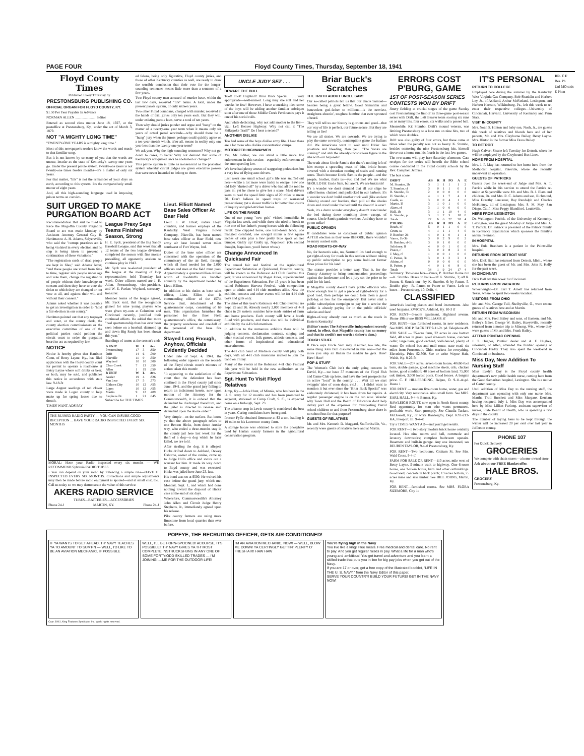PAGE FOUR Floyd County Times, Thursday, September 18, 1941
Floyd County Times
Published Every Thursday by
PRESTONSBURG PUBLISHING CO.
OFFICIAL ORGAN FOR FLOYD COUNTY, KY.
$1.50 Per Year Payable In Advance
NORMAN ALLEN ........................ Editor
Entered as second class matter June 18, 1927, at the postoffice at Prestonsburg, Ky., under the act of March 3, 1879.
NOT "A MIGHTY LONG TIME"
"TWENTY-ONE YEARS is a mighty long time."
Most of this newspaper's readers know the words and music to that familiar song.
But it is not known by so many of you that the words are untrue, insofar as the state of Kentucky's twenty-one years go. Under the present parole system, twenty-one years is not twenty-one times twelve months—it's a matter of only six years.
For that matter, "life" is not the remainder of your days on earth, according to this system. It's the comparatively small matter of eight years.
And, all this high-sounding language used in imposing prison terms on convict-
ed felons, being only figurative, Floyd county juries, and those of other Kentucky counties as well, are ready to draw the sensible conclusion that their vote for the longer-sounding sentences means little more than a sentence of a few years.
Two Floyd county men accused of murder have, within the last few days, received "life" terms. A total, under the present parole system, of only sixteen years.
Two other Floyd countians, charged with murder, received at the hands of trial juries only ten years each. But they will, under existing parole laws, serve a total of ten years.
Then why should juries ponder and argue and "hang" on the matter of a twenty-one year term when it means only six years of actual penal servitude—why should there be a "hung" jury when the jurors perhaps could quickly agree on a ten-year stretch which, after all, means in reality only one year less than the twenty-one year term?
We ask you. Why the high-sounding sentences? Why not get down to cases, to facts? Why not demand that some of Kentucky's antiquated laws be abolished or changed?
This parole system is quite as nonsensical as the probation system whereby circuit judges are given executive powers that were never intended to belong to them.
SUIT URGED TO MAKE PURGATION BOARD ACT
Recommendation that suit be filed to force the Magoffin County Purgation Board to act was made Monday by Assistant Attorney General Guy H. Herdman to A. H. Adams, Salyersville, who said the "corrupt practices act is being violated in every election and no step is being taken to prevent a continuation of these violations."
"The registration cards of dead people are kept in files," said Adams' letter, "and these people are voted from time to time, register sick people under age and vote them, change the registration of people without their knowledge or consent and then they have to vote the ticket to which they are changed or not vote at all, and against their will and without their consent."
Adams asked whether it was possible to get an investigation in order to "hold a fair election in our county."
Herdman pointed out that any taxpayer and voter, or the county clerk, the county election commissioners or the executive committee of one of the political parties could petition the circuit court to order the purgation board to act as required by law.
NOTICE
Notice is hereby given that Harrison Conn, of Betsy Layne, Ky., has filed application with the Floyd county court for permit to operate a roadhouse at Betsy Layne where soft drinks or beer, or both, may be sold, and publishes this notice in accordance with state law. 9-18-3t
Large August seedings of red clover were made in Logan county to help make up for spring losses due to drouth.
TIMES WANT ADS PAY
League Prexy Says Teams Finished Season, Strong
H. E. Syck, president of the Big Sandy Baseball League, said this week that all 12 teams of the two league divisions completed the season with fine morale prevailing, all apparently anxious to continue play in 1943.
Mr. Syck was re-elected president of the league at the meeting of loop representatives held Thursday last week. Other officers named are J. E. Allen, Prestonsburg, vice-president, and W. E. Parker, Wayland, secretary-treasurer.
Member teams of the league agreed, Mr. Syck said, that the recognition gained for nine young players who were given try-outs at Columbus and Cincinnati recently, justified their continued efforts. He added that more "real sportsmanship than has ever been seen before on a baseball diamond up and down Big Sandy has been shown this year."
Standings of teams at the season's end:
| A UNIT | W | L | Ave. |
| --- | --- | --- | --- |
| Prestonsburg | 17 | 3 | .850 |
| Drift | 14 | 6 | .700 |
| Pikeville | 11 | 9 | .550 |
| Wayland | 10 | 10 | .500 |
| Clear Creek | 7 | 13 | .350 |
| Allen | 1 | 19 | .050 |
| B UNIT | W | L | Ave. |
| Auxier | 19 | 4 | .826 |
| Van Lear | 17 | 5 | .773 |
| Elkhorn City | 10 | 12 | .455 |
| Ligon | 10 | 12 | .455 |
| Martin | 9 | 12 | .409 |
| Stephens Br. | 1 | 21 | .045 |
Subscribe for THE TIMES.
THE RUINED RADIO PARTY — YOU CAN INSURE GOOD RECEPTION ... HAVE YOUR RADIO INSPECTED EVERY SIX MONTHS
MORAL: Have your Radio inspected every six months — WE RECOMMEND Sylvania RADIO TUBES
• You can depend on your radio by following a simple rule—HAVE IT INSPECTED EVERY SIX MONTHS. Corrections and simple adjustments may then be made before radio enjoyment is spoiled—and at small cost, too. Call us today so we may demonstrate the value of this service.
AKERS RADIO SERVICE
TUBES—BATTERIES—ACCESSORIES
Phone 24-J MARTIN, KY. Phone 24-J
Lieut. Elliott Named Base Sales Officer At Baer Field
Lieut. E. W. Elliott, native Floyd countian, and former employe of the Kentucky West Virginia Power Company, Pikeville, has been named base sales officer at Baer Field, new army air base located seven miles southwest of Fort Wayne, Ind.
Duties of the base sales officer are concerned with the operation of the commissary of the air field, through which all food needed for the 2,000 officers and men at the field must pass. Approximately a quarter-million dollars worth of foodstuffs are handled annually by the department headed by Lieut. Elliott.
In addition to his duties as base sales officer, Lieut. Elliott also is commanding officer of the 157th Service Unit, detachment of the quartermaster corps, consisting of 69 men. This organization furnishes the personnel for the Baer Field quartermaster's office, the commissary, the property warehouse and one-half of the personnel of the base fire department.
Stayed Long Enough, Anyhow, Officials Evidently Decided
Under date of Sept. 4, 1941, the following order appears on the records of the Floyd circuit court's minutes of action taken this month:
"It appearing to the satisfaction of the court that the defendant has been confined in the Floyd county jail since June, 1941, and the grand jury failing to return an indictment herein, now upon motion of the Attorney for the Commonwealth, it is ordered that the defendant be discharged therefrom, and the jailer is directed to release said defendant upon the above order."
Very simple—on the surface. But know ye that the above paragraph refers to one Benton Hicks, from down Auxier way, who ended a three-months stay in the county jail here last week for the theft of a dog—a dog which he later killed, we are told.
After stealing the dog, it is alleged, Hicks drifted down to Ashland, Dewey Osborne, owner of the canine, came up to Judge Hill's office and swore out a warrant for him. It made its way down to Boyd county and was executed. Hicks was jailed here June 23, last.
His bond was set at $500. He waived his case before the grand jury, which met Monday, Sept. 1, and which had done nothing toward the disposal of Hicks' case at the end of six days.
Wherefore, Commonwealth's Attorney John Allen and Circuit Judge Henry Stephens, Jr., immediately agreed upon his release.
Pike county farmers are using more limestone from local quarries than ever before.
UNCLE JUDY SEZ . . .
BEWARE THE BULL
Toot! Toot! Highball! Briar Buck Special . . . very appropriate—well-named. Long may she roll and her wrecks be few! However, I have a sneaking idea some of the boys will be adding another familiar sobriquet soon after one of those Middle Creek Ferdinands pays it one of his social calls.
And while dedicating, why not add another to the list—viz.: Left Beaver Highway. Why not call it "The Shikepoke Trail?" Do I hear a second?
ANOTHER DISLIKE
Too bad some of the boys dislike army life. I hear there are a lot more who dislike concentration camps.
MOTORIZED HIGHWAYMEN
Yes, Mr. Editor, we can stand a little more law enforcement in this section—especially enforcement of the auto speeding law.
We have had plenty arrests of staggering pedestrians but a very few of flying auto drivers.
Last week one small school girl's life was snuffed out here—while a lot more were lucky to escape. Saw one old lady "dusted off" by a driver who had all the road to pass in; yet he chose to give her a scare. Most drivers seem to read the speed limit signs of 20 miles to mean 70. Don't believe in speed traps or warranted prosecutions; yet a slower traffic is far better than courts of inquiry and grief-stricken homes.
LIFE ON THE RANGE
One of our young "cow gals" visited homefolks in Virginia last week, and while there she tried to break to ride one of her father's young horses with the following result: One crippled horse, one torn-down fence, one mangled cornfield, one cowgirl minus a few square inches of skin plus a few pretty blue spots on her bumper. Giddy up! Giddy up, Napoleon! (On second thought, Napoleon, you'd better whoa.)
Change Announced In Quicksand Fair
The annual fair and festival at the Agricultural Experiment Substation at Quicksand, Breathitt county, will be known as the Robinson 4-H Club Festival this year, it was announced by Roger Jones, superintendent of the Experiment Substation. For 15 years it has been called Robinson Harvest Festival, with competition open to adults and 4-H club members alike. Now the exhibits, contests and other events will be for 4-H club boys and girls only.
The dates of this year's Robinson 4-H Club Festival are Sept. 25 and 26. Already nearly 2,000 members of 4-H clubs in 28 eastern counties have made entries of farm and home products. Each county will have a booth filled with products, and there also will be individual exhibits by the 4-H club members.
In addition to the numerous exhibits there will be judging contests, declamation contests, singing and other musical events, folk games, athletic contests, and other forms of inspirational and educational entertainment.
The 4-H club band of Madison county will play both days, with all 4-H club musicians invited to join the band on Friday.
Many of the events at the Robinson 4-H club Festival this year will be held in the new auditorium at the Experiment Substation.
Sgt. Hunt To Visit Floyd Relatives
Jump, Ky.—Arbie Hunt, of Minnie, who has been in the U. S. army for 12 months and has been promoted to sergeant, stationed at Camp Croft, S. C., is expected home on a furlough, Sept. 23.
The tobacco crop in Lewis county is considered the best in years. Curing conditions have been good.
Proctor Fyffe obtained limestone at $2 a ton, hauling it 19 miles to his Lawrence county farm.
A storage house was obtained to store the phosphate used by Harlan county farmers in the agricultural conservation program.
Briar Buck's Scratches
THE TRUTH ABOUT UNCLE SAM!
Our so-called patriots tell us that our Uncle Samuel—besides being a great fellow, Good Samaritan and benevolent god-father to millions—is the nerviest, straightest-shootin', toughest hombre that ever sprouted a beard.
They will tell us our history is glorious and good—that our way of life is perfect, our future secure. But they are telling us lies!
We are all sissies. We are cowards. We are trying to play the same cowardly, contemptible game the Italians did. We Americans want to wait until Hitler lies prostrate and bleeding, then yell, "The Yanks are coming!" and stab the already-unconscious figure in the ribs with our bayonets!
The truth about Uncle Sam is that there's nothing left of him except a sprawling mass of thin, brittle bones covered with a shrunken coating of scabs and running sores. That's because Uncle Sam is the people—and the people, brother, that's us—you and me! We are what SHOULD BE Uncle Sam, but aren't. We are buzzards!
It's a wonder we don't demand that all our ships be called home, chained and padlocked in our harbors. It's a wonder we don't build another rock wall (like ancient China's) around our borders, then pull all the shades down and crawl under the bed until the shootin' is over!
Yeah, it's a damn wonder everybody doesn't crawl under the bed during these trembling times—except, of course, Uncle Sam's patriotic workers. And they have to go on strike!
PUBLIC OPINION
If candidates were as conscious of public opinion AFTER election as they were BEFORE, there wouldn't be many contest suits.
ROAD RIGHTS-OF-WAY
No, for heaven's sake, no, Norman! It's hard enough to get right-of-way for roads in this section without taking up public subscription to pay some hold-out farmer three prices for his land!
The statute provides a better way. That is, for the County Attorney to bring condemnation proceedings against the landowner and let a jury set the price to be paid for his land.
If Magoffin county doesn't have public officials who know enough law to get a piece of right-of-way for a good road, then perhaps we could loan them a good jack-leg or two for the emergency. But never start a public subscription campaign to pay for a service the public is already paying for in the public officials' salaries and fees!
Rights-of-way already cost as much as the roads in Eastern Kentucky!
(Editor's note: The Salyersville Independent recently stated, in effect, that Magoffin county has no money and that its credit's not worth a tinker's dam.)
TOUGH STUFF
Il Duce says Uncle Sam may discover, too late, the same thing John Bull discovered in this war—that the more you slap an Italian the madder he gets. Haw! Haw! Haw!
POP & STUFF
The Woman's Club isn't the only going concern in David, Ky.—we have 37 members of the Floyd Fish and Game Club up here, and have the best prospects for an active "local" in the county! . . . Wait till we start swappin' tales of coon dogs, etc.! . . . I didn't want to mention it but ever since the "Briar Buck Special" was elaborately christened, it has been down for repairs. A regular passenger engine is on the run now. Wonder why Town Hall and the Board of Education don't help defray part of the expenses for transporting David school children to and from Prestonsburg since there is no school bus for that purpose?
GUESTS OF RELATIVES
Mr. and Mrs. Kenneth D. Maggard, Staffordsville, Va., recently were guests of relatives here and at Martin.
ERRORS COST P'BURG, GAME
1ST OF POST-SEASON SERIES CONTESTS WON BY DRIFT
Jittery fielding at crucial stages of the game Sunday cost Prestonsburg the first of its three-game post-season series with Drift, the Left Beaver team scoring six runs on as many hits, four errors, six walks and a passed ball.
Meanwhile, Kit Stumbo, Drift's mound veteran, was limiting Prestonsburg to a lone run on nine hits, two of which were doubles.
Drift was also guilty of four errors, but these came at times when the penalty was not so heavy. K. Stumbo, besides scattering the nine Prestonsburg hits, himself drove out a home run, his fourth in the last few games.
The two teams will play here Saturday afternoon. Gate receipts for the series will benefit the Bible school course conducted in the Floyd county schools by the Rev. Campbell Jeffries.
The box score:
| DRIFT | AB | R | H | PO | A | E |
| --- | --- | --- | --- | --- | --- | --- |
| M. Stumbo, 2b | 3 | 1 | 1 | 1 | 1 | 2 |
| T. Stumbo, cf | 3 | 0 | 1 | 1 | 0 | 1 |
| B. Stumbo, 3b | 2 | 0 | 0 | 0 | 0 | 0 |
| H. Stumbo, c | 4 | 1 | 1 | 7 | 4 | 1 |
| Castle, ss | 3 | 0 | 0 | 4 | 1 | 0 |
| Martin, lf | 3 | 1 | 0 | 1 | 0 | 0 |
| Akers, rf | 3 | 1 | 0 | 0 | 0 | 0 |
| Hall, 1b | 3 | 1 | 1 | 10 | 4 | 0 |
| K. Stumbo, p | 3 | 1 | 2 | 3 | 10 | 0 |
| Totals | 27 | 6 | 6 | 27 | 20 | 4 |
| P'BURG | AB | R | H | PO | A | E |
| Roark, cf | 5 | 0 | 1 | 1 | 0 | 0 |
| Crum, ss | 4 | 1 | 1 | 1 | 4 | 0 |
| P. Butcher, 2b | 4 | 0 | 1 | 0 | 1 | 1 |
| Vance, 1b-3b | 3 | 0 | 2 | 9 | 0 | 2 |
| B. Butcher, rf-1b | 3 | 0 | 1 | 0 | 0 | 0 |
| Salisbury, lf | 4 | 0 | 0 | 1 | 0 | 0 |
| Prater, c | 3 | 0 | 2 | 8 | 2 | 0 |
| J. May, rf | 1 | 0 | 0 | 1 | 0 | 0 |
| C. Patton, 3b | 3 | 0 | 1 | 2 | 2 | 1 |
| Atkins, rf | 0 | 0 | 0 | 0 | 0 | 0 |
| R. Patton, p | 4 | 0 | 1 | 0 | 8 | 0 |
| Totals | 34 | 1 | 9 | 24 | 17 | 4 |
Summary: Two-base hits—Vance, P. Butcher Home run—K. Stumbo. Bases on balls—off K. Stumbo, 3; off R. Patton, 6. Struck out—by K. Stumbo, 6; by Patton, 5. Double play—R. Patton to Prater to Vance. Left on bases—Prestonsburg, 10; Drift, 4.
CLASSIFIED
America's leading pianos and band instruments. Also used bargains. ZWICK'S, Ashland, Ky. 10-3 tf
FOR RENT—3-room apartment, Highland avenue. Phone 196 or see BESS WILLIAMS. tf
FOR RENT—two furnished rooms, in new residence. See MRS. JOE P. TACKETT 9-11-2t. pd. Telephone 49.
FOR SALE — 75-acre farm, 22 acres in one bottom field, 40 acres in grass, good six-room house, concrete cellar, large barn, good orchard, well-fenced, plenty of water. On school bus and mail route, state road, six miles from Portsmouth, Ohio, markets for everything. Electricity. Price $2,300. See or write Wayne Hale, Walsh, Ky. 8-26-5t
FOR SALE—207 acres, seven-room house, 40x60-foot barn, double garage, good machine sheds, crib, chicken house, good condition; 40 acres of bottom land, 75,000 oak timber, 3,000 locust posts. Good fences. A bargain price. C. F. HILLFERDING, Belpre, O. 9-11-4t-pd. Route 1
FOR RENT — modern five-room home, water, gas and electricity. Very reasonable. Also small farm. See MRS. EARL HALL, 9-4-4t Banner, Ky.
RAWLEIGH ROUTE now open in North Knott county. Real opportunity for man who wants permanent, profitable work. Start promptly. See Claudia Tackett, McDowell, Ky., or write Rawleigh's, Dept. KYI-213-KA, Freeport, Ill. 9-4-4t
Try a TIMES WANT AD—and you'll get results.
FOR RENT—1 two-story modern brick house centrally located. Has nine rooms and hall, commode and lavatory downstairs; complete bathroom upstairs. Basement and built-in garage. Any one interested, see REUBEN TAYLOR, 9-4-tf Prestonsburg, Ky.
FOR RENT—Two bedrooms, Graham St. See Mrs. Wald Cross. 9-4-tf
FARM FOR SALE OR RENT—110 acres, mile west of Betsy Layne, 5-minute walk to highway. One 6-room house, one 3-room house, barn and other outbuildings. Good well, concrete in back porch; 13 acres bottom, 75 acres mine and saw timber. See BILL JOHNS, Martin, Ky.
FOR RENT—furnished rooms. See MRS. FLORA SIZEMORE, City 1t
IT'S PERSONAL
RETURN TO COLLEGE
Employed here during the summer by the Kentucky West Virginia Gas Company, Bob Shanklin and Herbert Ley, Jr., of Ashland, Arthur McFarland, Lexington, and Herbert Hartson, Wilkinsburg, Pa., left this week to re-enter their respective colleges—University of Cincinnati, Harvard, University of Kentucky and Penn State.
VISIT IN COUNTY
Mrs. Noah S. Hinton and baby son, Noah, Jr., are guests this week of relatives and friends here and of her parents, Mr. and Mrs. Clayborne Bailey, Betsy Layne. Mrs. Hinton is the former Miss Dona Bailey.
TO DETROIT
Hugh Calvert Sloane left Tuesday for Detroit, where he will be employed by the Greyhound Bus Lines.
HOME FROM HOSPITAL
Mrs. J. P. May has returned to her home here from the Methodist hospital, Pikeville, where she recently underwent an operation.
GUESTS OF PATRICKS
Guests over the week-end of Judge and Mrs. A. T. Patrick while in this section to attend the Patrick re-union at Salyersville were Mr. and Mrs. B. J. Elam and children, Dr. and Mrs. R. C. Adams and son, Richmond, Miss Dorothy Lancaster, Ray Randolph and Charles McKinney, all of Lexington; Mrs. S. M. May, San Diego, Calif.; Miss Peggy Blandford, Louisville.
HERE FROM LEXINGTON
Dr. Wellington Patrick, of the University of Kentucky, Lexington, was the guest Monday of Judge and Mrs. A. T. Patrick. Dr. Patrick is president of the Patrick family in Kentucky organization which sponsors the family's annual re-union.
IN HOSPITAL
Mrs. Eula Branham is a patient in the Paintsville hospital.
RETURNS FROM DETROIT VISIT
Mrs. Dick Ball has returned from Detroit, Mich., where she has been the guest of Mr. and Mrs. John R. Kelly for the past week.
IN CINCINNATI
Dick Ball left this week for Cincinnati.
RETURNS FROM VACATION
Wheelwright—Dr. Earl T. Arnett has returned from Texas, where he spent two-weeks vacation.
VISITORS FROM OHIO
Mr. and Mrs. George Tull, Shelbyville, O., were recent guests of relatives here and at Martin.
RETURN FROM WISCONSIN
Mr. and Mrs. Fred Bailey and sons, of Eastern, and Mr. Bailey's father, George W. Bailey, Hueysville, recently returned from a motor trip to Minong, Wis., where they were guests of Mr. and Mrs. Frank Bailey.
ATTEND PONTIAC OPENING
J. T. Hughes, Pontiac dealer and A. F. Hughes, salesman, of Allen, attended the Pontiac opening at Cincinnati Friday. They also spent the week-end in Cincinnati on business.
Miss Day, New Addition To Nursing Staff
Miss Evelyn Day is the Floyd county health department's new public health nurse, coming here from the Good Samaritan hospital, Lexington. She is a native of Carter county.
Until addition of Miss Day to the nursing staff, the department was operating with only one nurse, Mrs. Martha Troll Burchett and Miss Margaret Denham having resigned, July 1. Miss Day was accompanied here by Miss Lillian Furlong, assistant supervisor of nurses, State Board of Health, who is spending a few days in the county.
The number of laying hens to be kept through the winter will be increased 20 per cent over last year in Jefferson county.
PHONE 107
For Quick Delivery
GROCERIES
We compete with chain stores—a home-owned store
Ask about our FREE Blanket offer.
HALE BROS.
GROCERY
Prestonsburg, Ky.
DR. C F
Res. Ph
Unl MO satis
E Phon
POPEYE, THE RECRUITING OFFICER, GETS AIR-CONDITIONED!
IF YA WANTS TO GET AHEAD, TH' NAVY TEACHES YA TO AMOUNT TO SUM'PN — WELL, I'D LIKE TO BE AN AVIATION MECHANIC, IF POSSIBLE
WELL, I'LL BE HORN-SPOONED! ACOURSE, IT'S POSSIBLE!! TH' NAVY GIVES YA TH' MOST COMPLETE INSTRUCKSHUNS IN ANY ONE OF SOME FORTY-ODD SKILLED TRADES — I'M JOINING! —ME FOR THE OUTDOOR LIFE!
I'M AN AVIATION MECHANIC, NOW! — WELL, BLOW ME DOWN! YA CERTINGLY GETTIN' PLENTY O' FRESH AIR! HAW HAW
You're flying high in the Navy
You live like a king! Free meals. Free medical and dental care. No rent to pay. And you get regular raises in pay. What a life for a man who's young and ambitious! You get travel and adventure and you learn a skilled trade that puts you in line for big pay jobs when you get out of the Navy.
If you are 17 or over, get a free copy of the illustrated booklet, "LIFE IN THE U. S. NAVY," from the Navy Editor of this paper.
SERVE YOUR COUNTRY! BUILD YOUR FUTURE! GET IN THE NAVY NOW!
Copr. 1941, King Features Syndicate, Inc. World rights reserved.